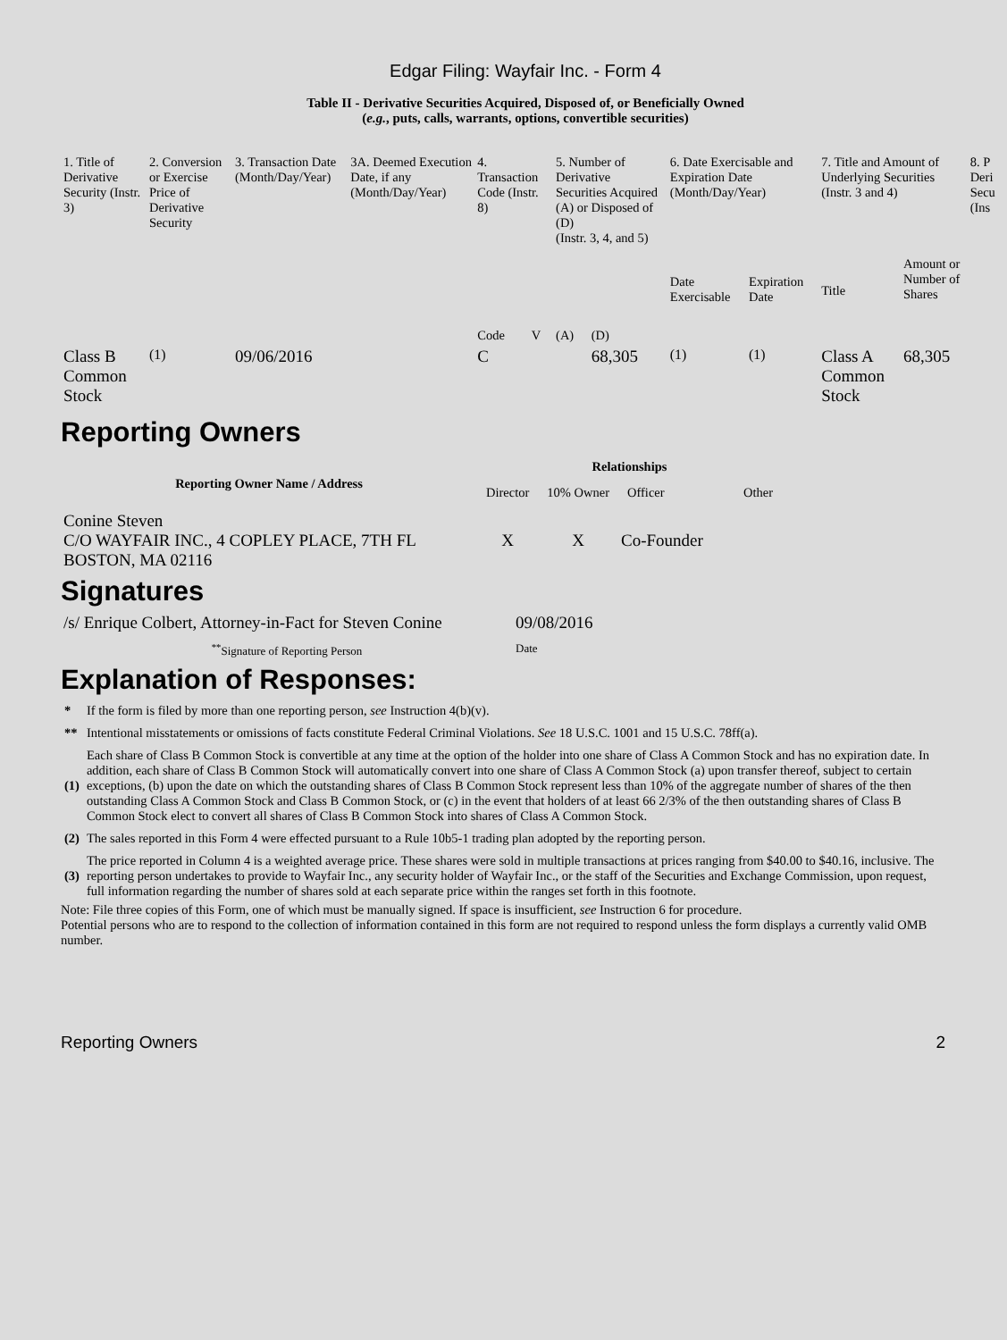Edgar Filing: Wayfair Inc. - Form 4
Table II - Derivative Securities Acquired, Disposed of, or Beneficially Owned
(e.g., puts, calls, warrants, options, convertible securities)
| 1. Title of Derivative Security (Instr. 3) | 2. Conversion or Exercise Price of Derivative Security | 3. Transaction Date (Month/Day/Year) | 3A. Deemed Execution Date, if any (Month/Day/Year) | 4. Transaction Code (Instr. 8) | | 5. Number of Derivative Securities Acquired (A) or Disposed of (D) (Instr. 3, 4, and 5) | | 6. Date Exercisable and Expiration Date (Month/Day/Year) | | 7. Title and Amount of Underlying Securities (Instr. 3 and 4) | | 8. P Deri Secu (Ins |
| --- | --- | --- | --- | --- | --- | --- | --- | --- | --- | --- | --- | --- |
| | | | | Code | V | (A) | (D) | Date Exercisable | Expiration Date | Title | Amount or Number of Shares | |
| Class B Common Stock | <sup>(1)</sup> | 09/06/2016 | | C | | | 68,305 | <sup>(1)</sup> | <sup>(1)</sup> | Class A Common Stock | 68,305 | |
Reporting Owners
| Reporting Owner Name / Address | Relationships | | | |
| --- | --- | --- | --- | --- |
| | Director | 10% Owner | Officer | Other |
| Conine Steven C/O WAYFAIR INC., 4 COPLEY PLACE, 7TH FL BOSTON, MA 02116 | X | X | Co-Founder | |
Signatures
| /s/ Enrique Colbert, Attorney-in-Fact for Steven Conine | 09/08/2016 |
| <sup>**</sup> Signature of Reporting Person | Date |
Explanation of Responses:
| * | If the form is filed by more than one reporting person, see Instruction 4(b)(v). |
| ** | Intentional misstatements or omissions of facts constitute Federal Criminal Violations. See 18 U.S.C. 1001 and 15 U.S.C. 78ff(a). |
| (1) | Each share of Class B Common Stock is convertible at any time at the option of the holder into one share of Class A Common Stock and has no expiration date. In addition, each share of Class B Common Stock will automatically convert into one share of Class A Common Stock (a) upon transfer thereof, subject to certain exceptions, (b) upon the date on which the outstanding shares of Class B Common Stock represent less than 10% of the aggregate number of shares of the then outstanding Class A Common Stock and Class B Common Stock, or (c) in the event that holders of at least 66 2/3% of the then outstanding shares of Class B Common Stock elect to convert all shares of Class B Common Stock into shares of Class A Common Stock. |
| (2) | The sales reported in this Form 4 were effected pursuant to a Rule 10b5-1 trading plan adopted by the reporting person. |
| (3) | The price reported in Column 4 is a weighted average price. These shares were sold in multiple transactions at prices ranging from $40.00 to $40.16, inclusive. The reporting person undertakes to provide to Wayfair Inc., any security holder of Wayfair Inc., or the staff of the Securities and Exchange Commission, upon request, full information regarding the number of shares sold at each separate price within the ranges set forth in this footnote. |
Note: File three copies of this Form, one of which must be manually signed. If space is insufficient, see Instruction 6 for procedure.
Potential persons who are to respond to the collection of information contained in this form are not required to respond unless the form displays a currently valid OMB number.
Reporting Owners 2